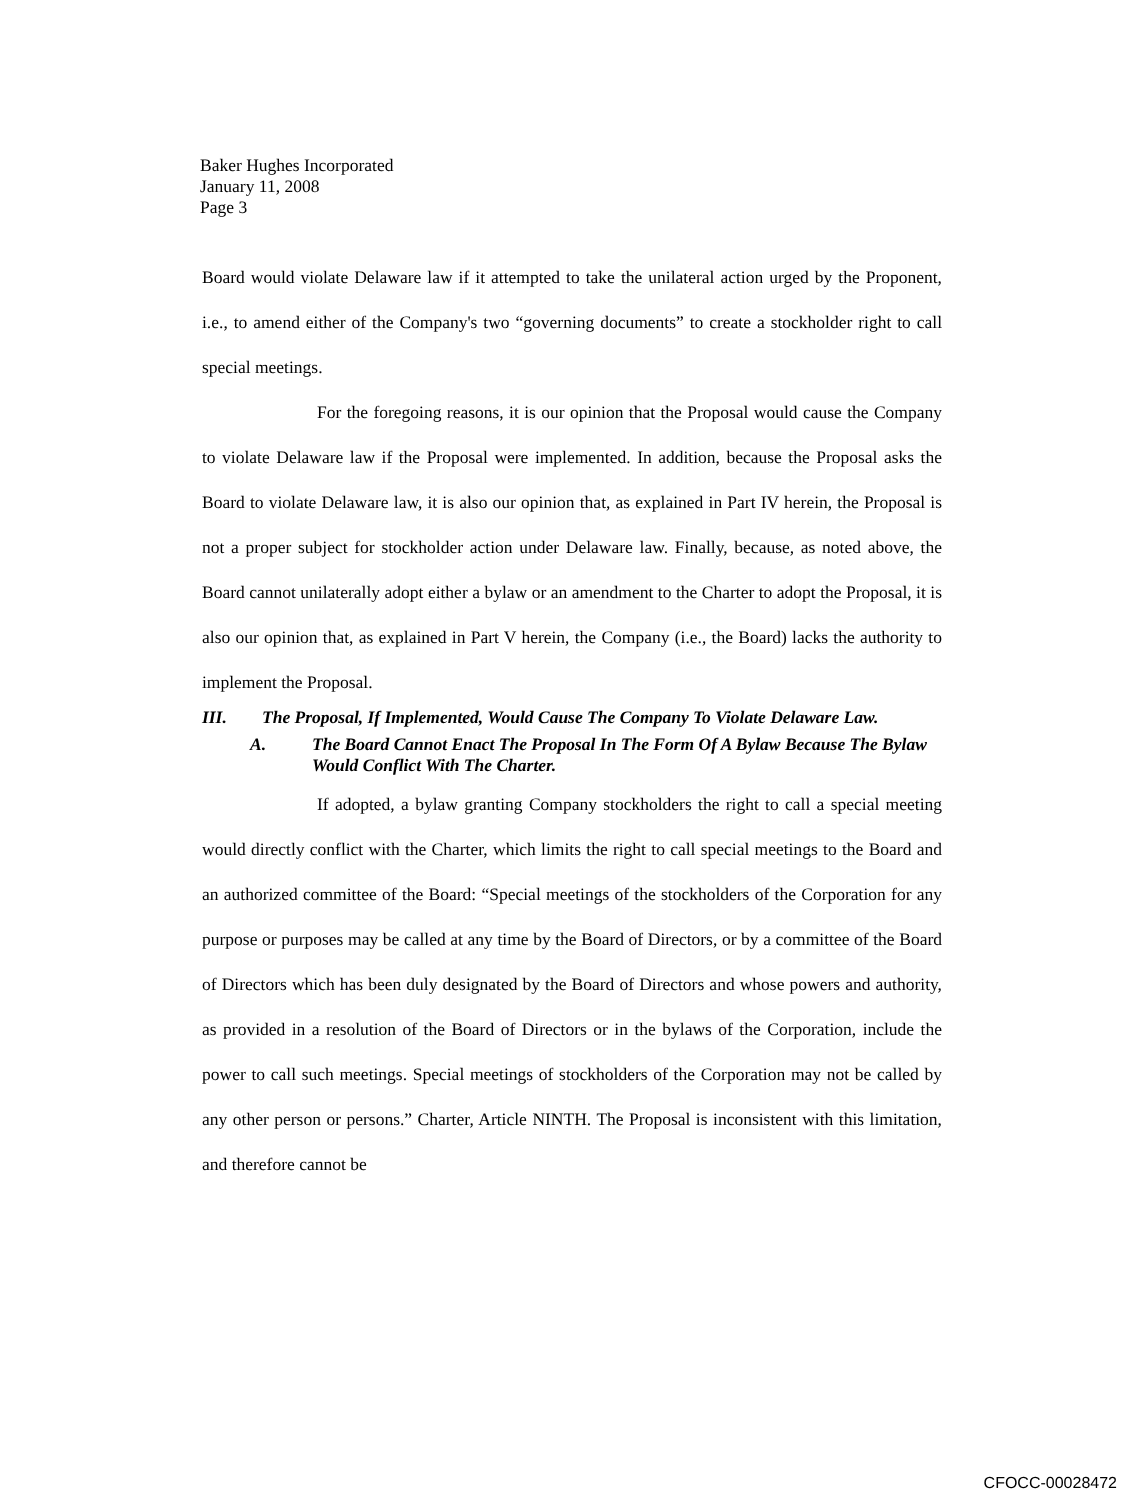Baker Hughes Incorporated
January 11, 2008
Page 3
Board would violate Delaware law if it attempted to take the unilateral action urged by the Proponent, i.e., to amend either of the Company's two “governing documents” to create a stockholder right to call special meetings.
For the foregoing reasons, it is our opinion that the Proposal would cause the Company to violate Delaware law if the Proposal were implemented. In addition, because the Proposal asks the Board to violate Delaware law, it is also our opinion that, as explained in Part IV herein, the Proposal is not a proper subject for stockholder action under Delaware law. Finally, because, as noted above, the Board cannot unilaterally adopt either a bylaw or an amendment to the Charter to adopt the Proposal, it is also our opinion that, as explained in Part V herein, the Company (i.e., the Board) lacks the authority to implement the Proposal.
III. The Proposal, If Implemented, Would Cause The Company To Violate Delaware Law.
A. The Board Cannot Enact The Proposal In The Form Of A Bylaw Because The Bylaw Would Conflict With The Charter.
If adopted, a bylaw granting Company stockholders the right to call a special meeting would directly conflict with the Charter, which limits the right to call special meetings to the Board and an authorized committee of the Board: “Special meetings of the stockholders of the Corporation for any purpose or purposes may be called at any time by the Board of Directors, or by a committee of the Board of Directors which has been duly designated by the Board of Directors and whose powers and authority, as provided in a resolution of the Board of Directors or in the bylaws of the Corporation, include the power to call such meetings. Special meetings of stockholders of the Corporation may not be called by any other person or persons.” Charter, Article NINTH. The Proposal is inconsistent with this limitation, and therefore cannot be
CFOCC-00028472